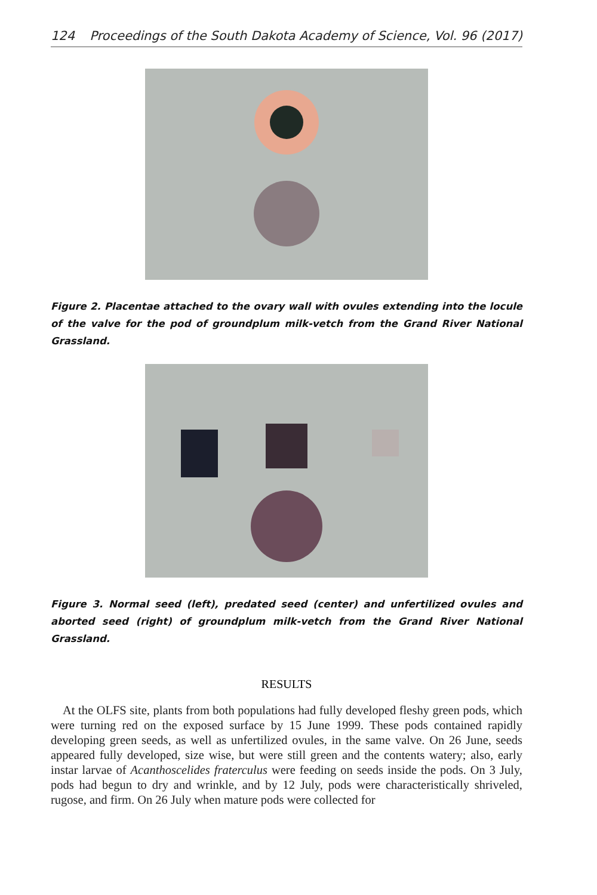124 Proceedings of the South Dakota Academy of Science, Vol. 96 (2017)
Figure 2. Placentae attached to the ovary wall with ovules extending into the locule of the valve for the pod of groundplum milk-vetch from the Grand River National Grassland.
Figure 3. Normal seed (left), predated seed (center) and unfertilized ovules and aborted seed (right) of groundplum milk-vetch from the Grand River National Grassland.
RESULTS
At the OLFS site, plants from both populations had fully developed fleshy green pods, which were turning red on the exposed surface by 15 June 1999. These pods contained rapidly developing green seeds, as well as unfertilized ovules, in the same valve. On 26 June, seeds appeared fully developed, size wise, but were still green and the contents watery; also, early instar larvae of Acanthoscelides fraterculus were feeding on seeds inside the pods. On 3 July, pods had begun to dry and wrinkle, and by 12 July, pods were characteristically shriveled, rugose, and firm. On 26 July when mature pods were collected for